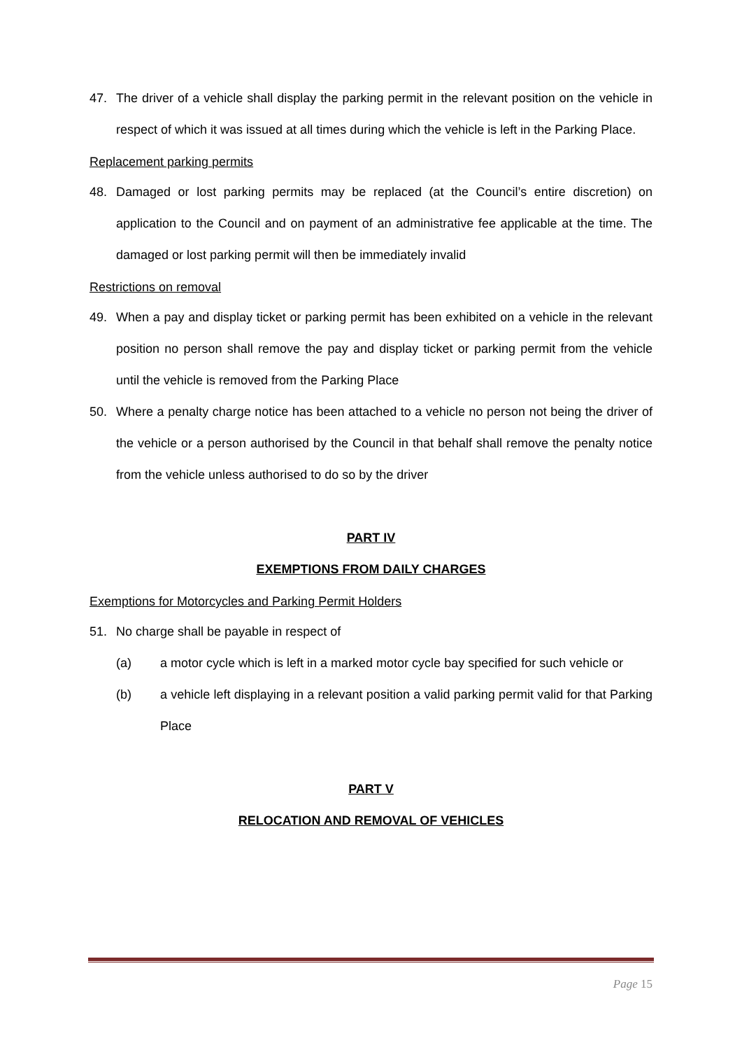47. The driver of a vehicle shall display the parking permit in the relevant position on the vehicle in respect of which it was issued at all times during which the vehicle is left in the Parking Place.
Replacement parking permits
48. Damaged or lost parking permits may be replaced (at the Council’s entire discretion) on application to the Council and on payment of an administrative fee applicable at the time. The damaged or lost parking permit will then be immediately invalid
Restrictions on removal
49. When a pay and display ticket or parking permit has been exhibited on a vehicle in the relevant position no person shall remove the pay and display ticket or parking permit from the vehicle until the vehicle is removed from the Parking Place
50. Where a penalty charge notice has been attached to a vehicle no person not being the driver of the vehicle or a person authorised by the Council in that behalf shall remove the penalty notice from the vehicle unless authorised to do so by the driver
PART IV
EXEMPTIONS FROM DAILY CHARGES
Exemptions for Motorcycles and Parking Permit Holders
51. No charge shall be payable in respect of
(a) a motor cycle which is left in a marked motor cycle bay specified for such vehicle or
(b) a vehicle left displaying in a relevant position a valid parking permit valid for that Parking Place
PART V
RELOCATION AND REMOVAL OF VEHICLES
Page 15